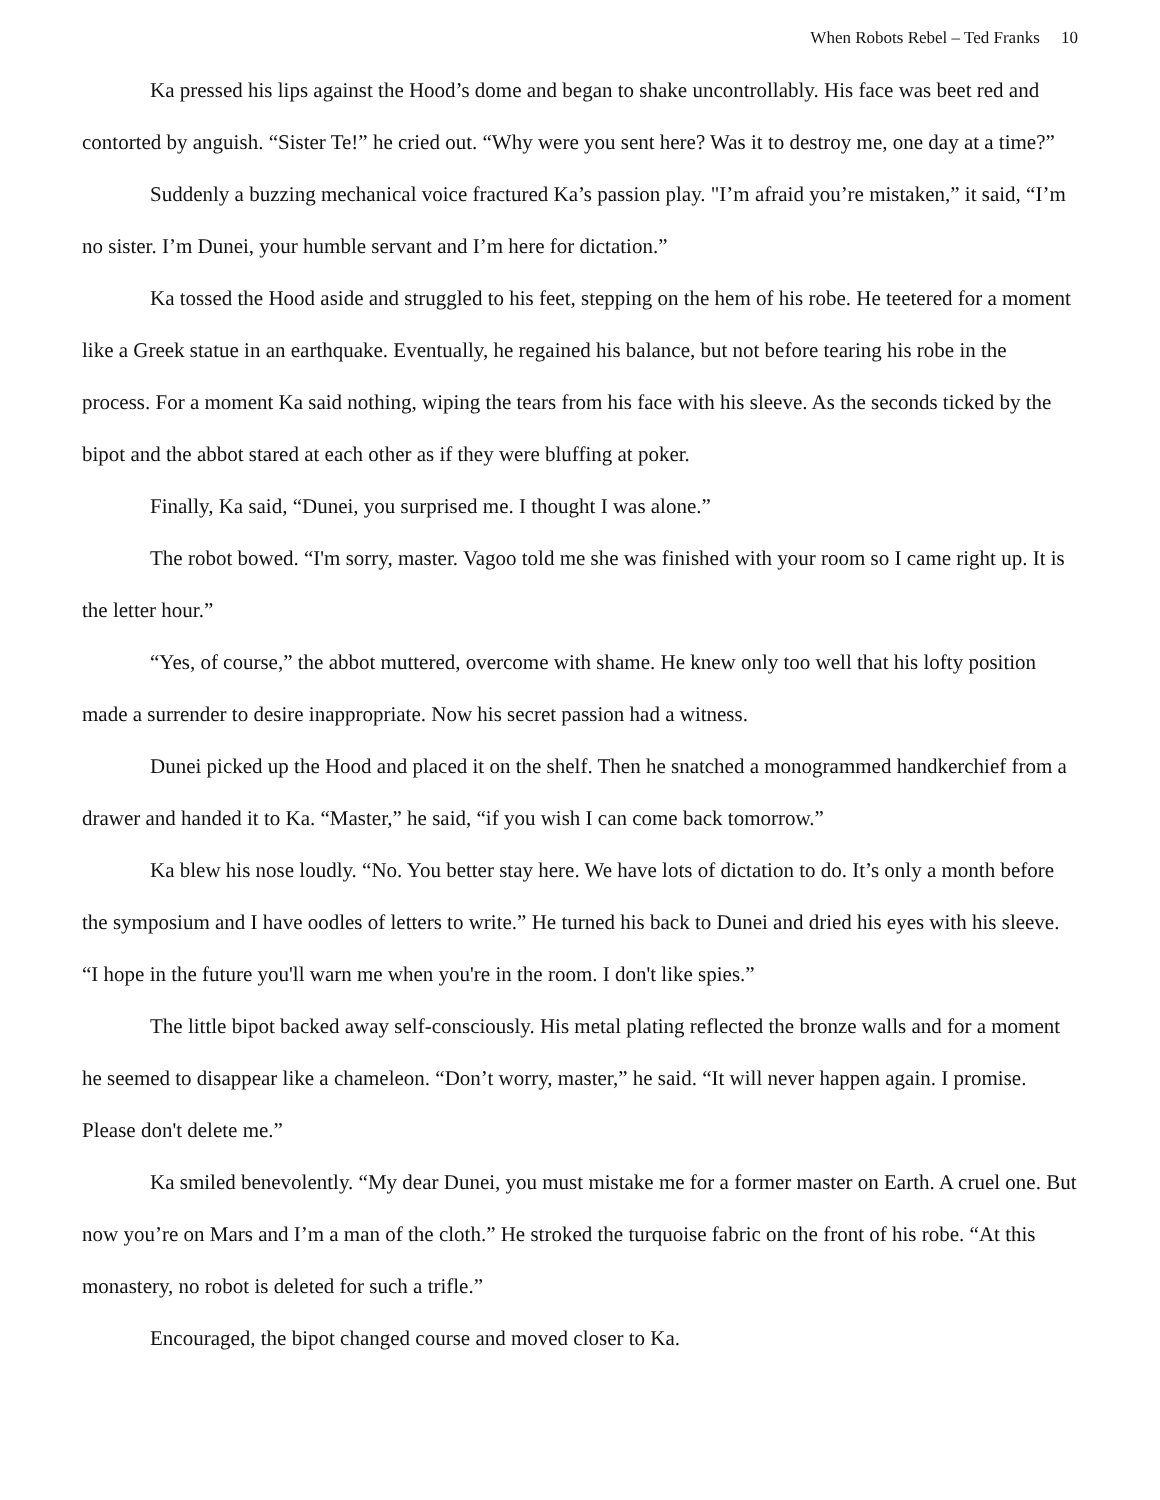When Robots Rebel – Ted Franks 10
Ka pressed his lips against the Hood’s dome and began to shake uncontrollably. His face was beet red and contorted by anguish. “Sister Te!” he cried out. “Why were you sent here? Was it to destroy me, one day at a time?”
Suddenly a buzzing mechanical voice fractured Ka’s passion play. "I’m afraid you’re mistaken,” it said, “I’m no sister. I’m Dunei, your humble servant and I’m here for dictation.”
Ka tossed the Hood aside and struggled to his feet, stepping on the hem of his robe. He teetered for a moment like a Greek statue in an earthquake. Eventually, he regained his balance, but not before tearing his robe in the process. For a moment Ka said nothing, wiping the tears from his face with his sleeve. As the seconds ticked by the bipot and the abbot stared at each other as if they were bluffing at poker.
Finally, Ka said, “Dunei, you surprised me. I thought I was alone.”
The robot bowed. “I'm sorry, master. Vagoo told me she was finished with your room so I came right up. It is the letter hour.”
“Yes, of course,” the abbot muttered, overcome with shame. He knew only too well that his lofty position made a surrender to desire inappropriate. Now his secret passion had a witness.
Dunei picked up the Hood and placed it on the shelf. Then he snatched a monogrammed handkerchief from a drawer and handed it to Ka. “Master,” he said, “if you wish I can come back tomorrow.”
Ka blew his nose loudly. “No. You better stay here. We have lots of dictation to do. It’s only a month before the symposium and I have oodles of letters to write.” He turned his back to Dunei and dried his eyes with his sleeve. “I hope in the future you'll warn me when you're in the room. I don't like spies.”
The little bipot backed away self-consciously. His metal plating reflected the bronze walls and for a moment he seemed to disappear like a chameleon. “Don’t worry, master,” he said. “It will never happen again. I promise. Please don't delete me.”
Ka smiled benevolently. “My dear Dunei, you must mistake me for a former master on Earth. A cruel one. But now you’re on Mars and I’m a man of the cloth.” He stroked the turquoise fabric on the front of his robe. “At this monastery, no robot is deleted for such a trifle.”
Encouraged, the bipot changed course and moved closer to Ka.